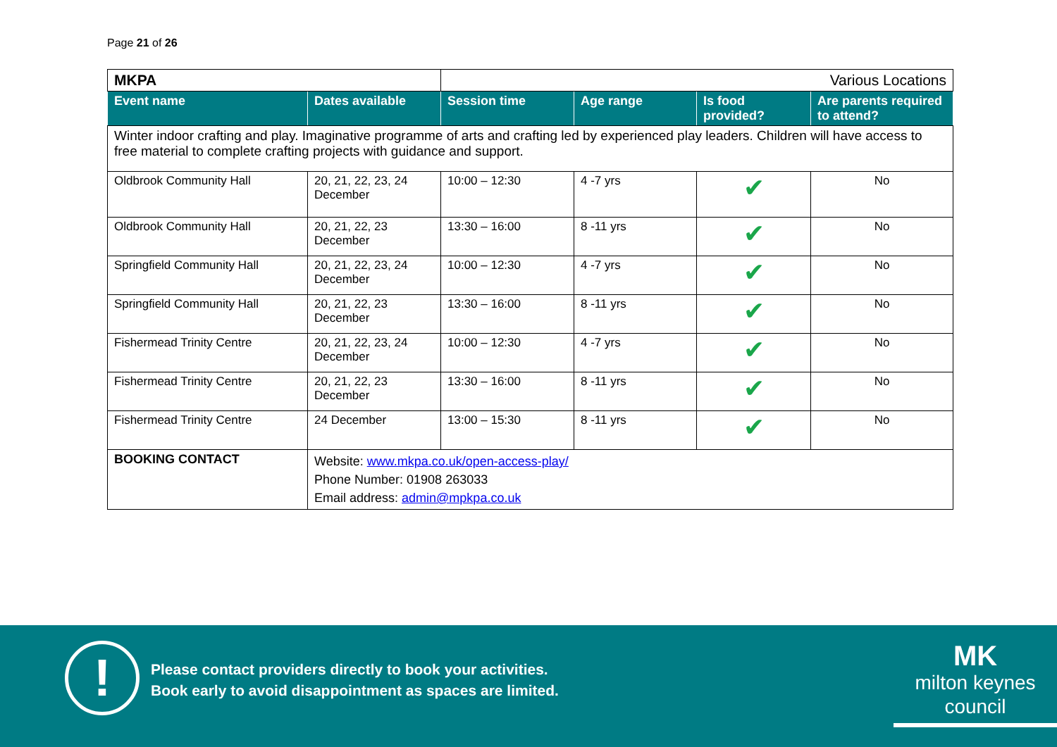Page 21 of 26
| MKPA | | Various Locations | | | |
| Event name | Dates available | Session time | Age range | Is food provided? | Are parents required to attend? |
| Winter indoor crafting and play. Imaginative programme of arts and crafting led by experienced play leaders. Children will have access to free material to complete crafting projects with guidance and support. | | | | | |
| Oldbrook Community Hall | 20, 21, 22, 23, 24 December | 10:00 – 12:30 | 4 -7 yrs | ✔ | No |
| Oldbrook Community Hall | 20, 21, 22, 23 December | 13:30 – 16:00 | 8 -11 yrs | ✔ | No |
| Springfield Community Hall | 20, 21, 22, 23, 24 December | 10:00 – 12:30 | 4 -7 yrs | ✔ | No |
| Springfield Community Hall | 20, 21, 22, 23 December | 13:30 – 16:00 | 8 -11 yrs | ✔ | No |
| Fishermead Trinity Centre | 20, 21, 22, 23, 24 December | 10:00 – 12:30 | 4 -7 yrs | ✔ | No |
| Fishermead Trinity Centre | 20, 21, 22, 23 December | 13:30 – 16:00 | 8 -11 yrs | ✔ | No |
| Fishermead Trinity Centre | 24 December | 13:00 – 15:30 | 8 -11 yrs | ✔ | No |
| BOOKING CONTACT | Website: www.mkpa.co.uk/open-access-play/ Phone Number: 01908 263033 Email address: admin@mpkpa.co.uk | | | | |
!
Please contact providers directly to book your activities.
Book early to avoid disappointment as spaces are limited.
MK
milton keynes council